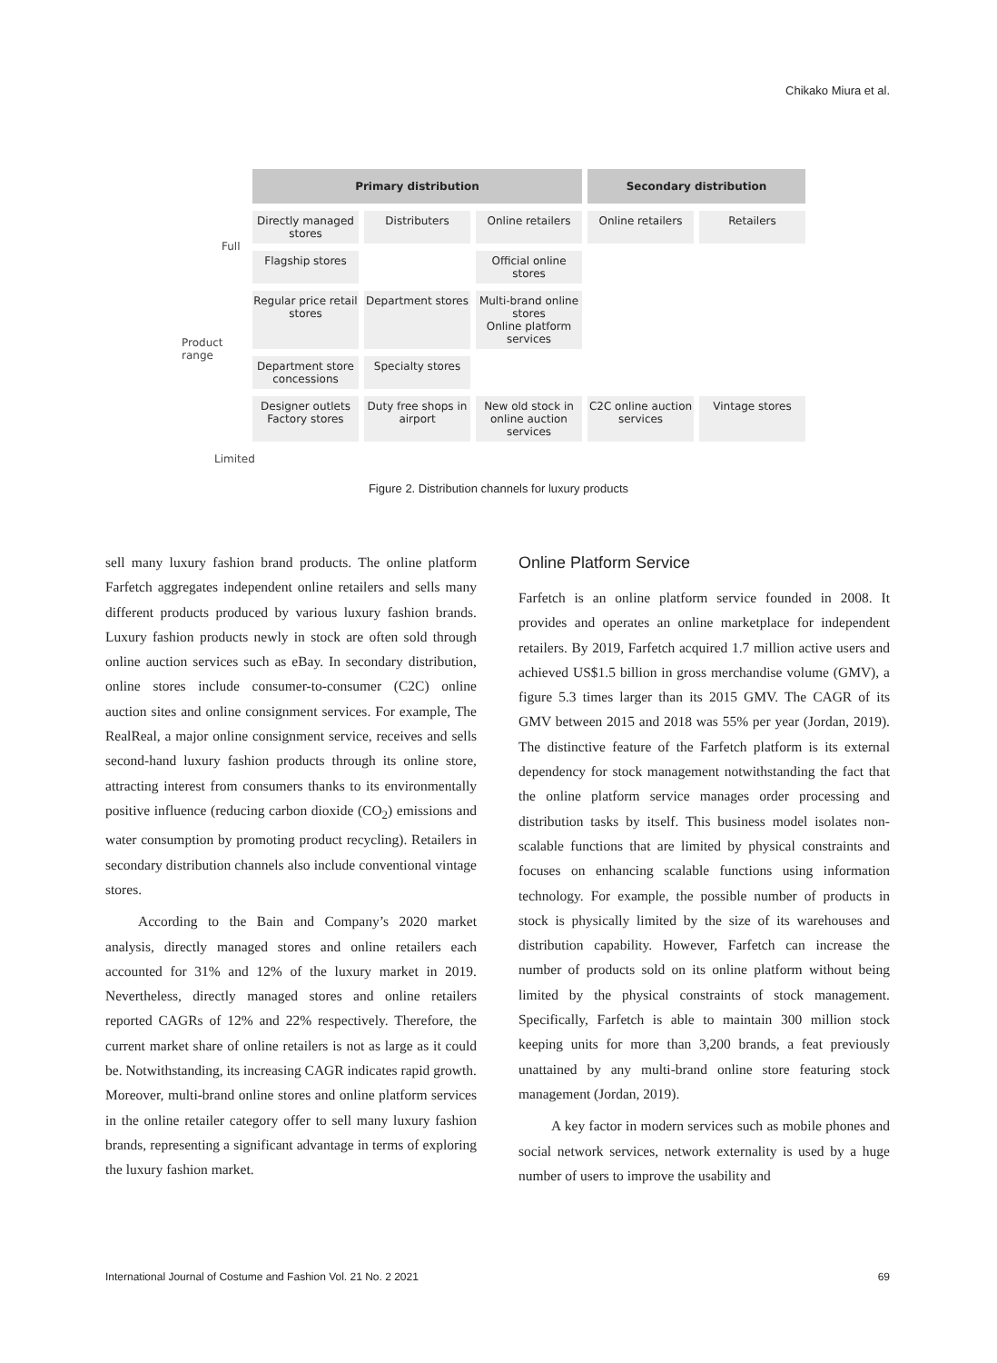Chikako Miura et al.
Primary distribution Secondary distribution
Directly managed stores
Distributers Online retailers Online retailers Retailers
Flagship stores Official online stores
Regular price retail stores
Department stores
Multi-brand online stores
Online platform services
Department store concessions
Specialty stores
Designer outlets Factory stores
Duty free shops in airport
New old stock in online auction services
C2C online auction services
Vintage stores
Full
Product
range
Limited
Figure 2. Distribution channels for luxury products
sell many luxury fashion brand products. The online platform Farfetch aggregates independent online retailers and sells many different products produced by various luxury fashion brands. Luxury fashion products newly in stock are often sold through online auction services such as eBay. In secondary distribution, online stores include consumer-to-consumer (C2C) online auction sites and online consignment services. For example, The RealReal, a major online consignment service, receives and sells second-hand luxury fashion products through its online store, attracting interest from consumers thanks to its environmentally positive influence (reducing carbon dioxide (CO<sub>2</sub>) emissions and water consumption by promoting product recycling). Retailers in secondary distribution channels also include conventional vintage stores.
According to the Bain and Company’s 2020 market analysis, directly managed stores and online retailers each accounted for 31% and 12% of the luxury market in 2019. Nevertheless, directly managed stores and online retailers reported CAGRs of 12% and 22% respectively. Therefore, the current market share of online retailers is not as large as it could be. Notwithstanding, its increasing CAGR indicates rapid growth. Moreover, multi-brand online stores and online platform services in the online retailer category offer to sell many luxury fashion brands, representing a significant advantage in terms of exploring the luxury fashion market.
Online Platform Service
Farfetch is an online platform service founded in 2008. It provides and operates an online marketplace for independent retailers. By 2019, Farfetch acquired 1.7 million active users and achieved US$1.5 billion in gross merchandise volume (GMV), a figure 5.3 times larger than its 2015 GMV. The CAGR of its GMV between 2015 and 2018 was 55% per year (Jordan, 2019). The distinctive feature of the Farfetch platform is its external dependency for stock management notwithstanding the fact that the online platform service manages order processing and distribution tasks by itself. This business model isolates non-scalable functions that are limited by physical constraints and focuses on enhancing scalable functions using information technology. For example, the possible number of products in stock is physically limited by the size of its warehouses and distribution capability. However, Farfetch can increase the number of products sold on its online platform without being limited by the physical constraints of stock management. Specifically, Farfetch is able to maintain 300 million stock keeping units for more than 3,200 brands, a feat previously unattained by any multi-brand online store featuring stock management (Jordan, 2019).
A key factor in modern services such as mobile phones and social network services, network externality is used by a huge number of users to improve the usability and
International Journal of Costume and Fashion Vol. 21 No. 2 2021 69